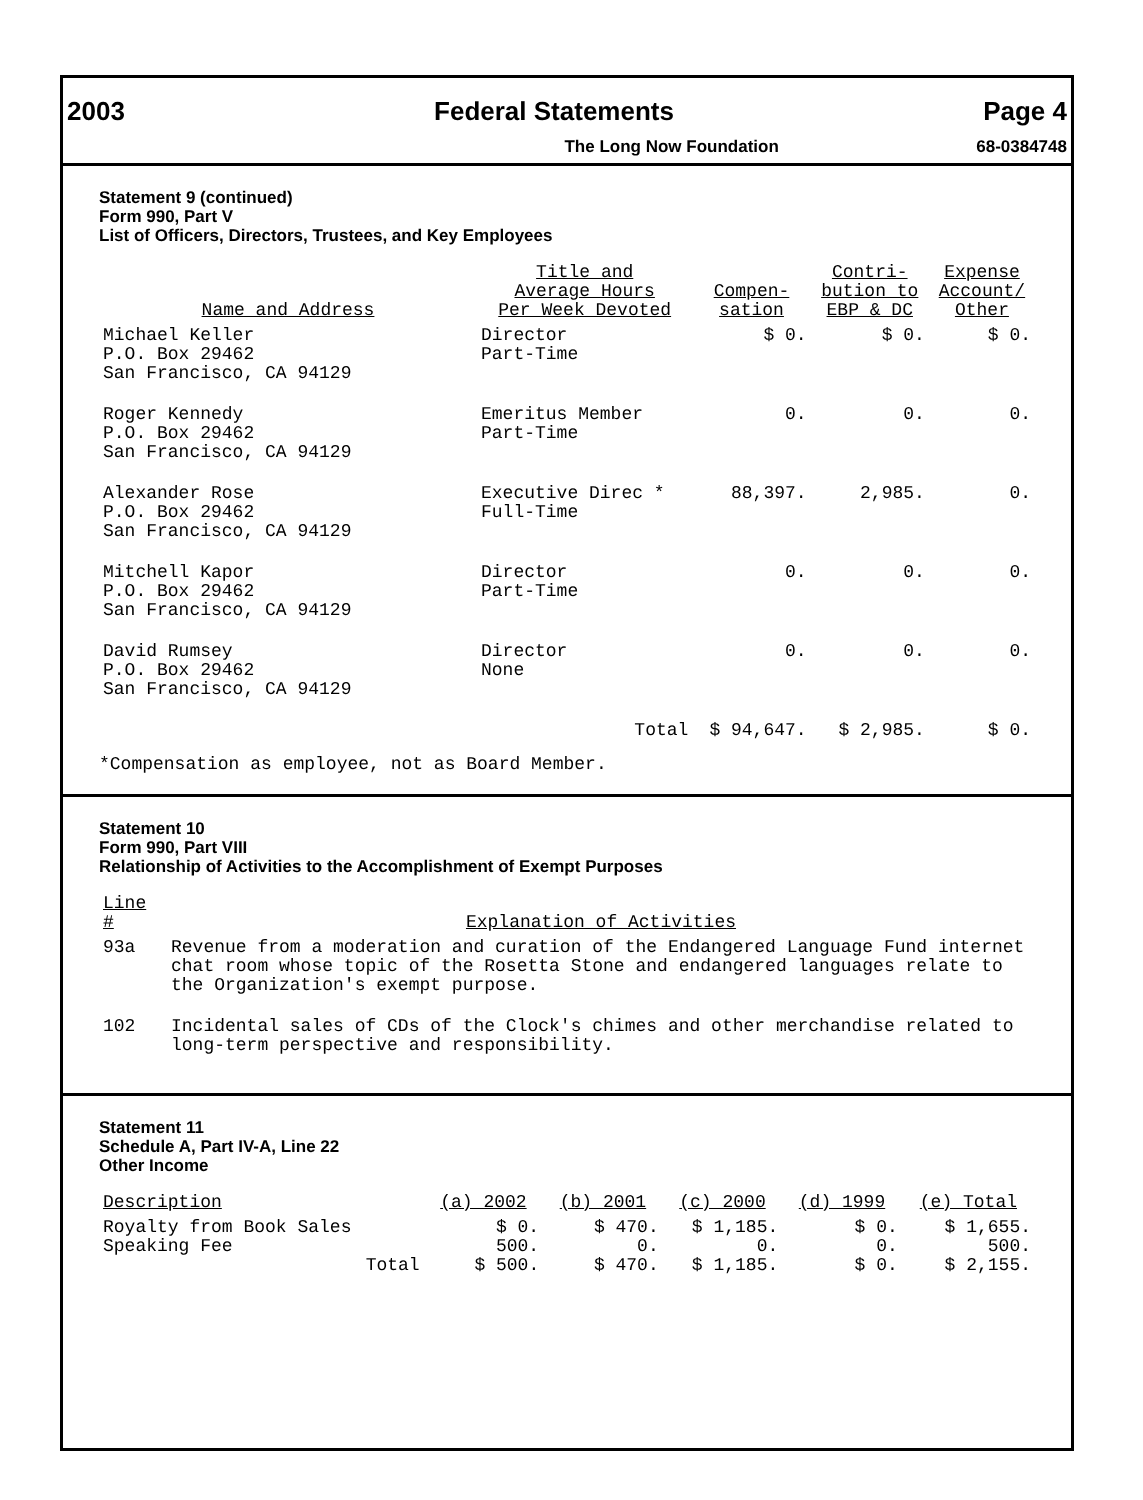2003 Federal Statements Page 4
The Long Now Foundation 68-0384748
Statement 9 (continued)
Form 990, Part V
List of Officers, Directors, Trustees, and Key Employees
| Name and Address | Title and Average Hours Per Week Devoted | Compen- sation | Contri- bution to EBP & DC | Expense Account/ Other |
| --- | --- | --- | --- | --- |
| Michael Keller P.O. Box 29462 San Francisco, CA 94129 | Director Part-Time | $ 0. | $ 0. | $ 0. |
| Roger Kennedy P.O. Box 29462 San Francisco, CA 94129 | Emeritus Member Part-Time | 0. | 0. | 0. |
| Alexander Rose P.O. Box 29462 San Francisco, CA 94129 | Executive Direc * Full-Time | 88,397. | 2,985. | 0. |
| Mitchell Kapor P.O. Box 29462 San Francisco, CA 94129 | Director Part-Time | 0. | 0. | 0. |
| David Rumsey P.O. Box 29462 San Francisco, CA 94129 | Director None | 0. | 0. | 0. |
| | Total | $ 94,647. | $ 2,985. | $ 0. |
*Compensation as employee, not as Board Member.
Statement 10
Form 990, Part VIII
Relationship of Activities to the Accomplishment of Exempt Purposes
| Line # | Explanation of Activities |
| --- | --- |
| 93a | Revenue from a moderation and curation of the Endangered Language Fund internet chat room whose topic of the Rosetta Stone and endangered languages relate to the Organization's exempt purpose. |
| 102 | Incidental sales of CDs of the Clock's chimes and other merchandise related to long-term perspective and responsibility. |
Statement 11
Schedule A, Part IV-A, Line 22
Other Income
| Description | (a) 2002 | (b) 2001 | (c) 2000 | (d) 1999 | (e) Total |
| --- | --- | --- | --- | --- | --- |
| Royalty from Book Sales | $ 0. | $ 470. | $ 1,185. | $ 0. | $ 1,655. |
| Speaking Fee | 500. | 0. | 0. | 0. | 500. |
| Total | $ 500. | $ 470. | $ 1,185. | $ 0. | $ 2,155. |